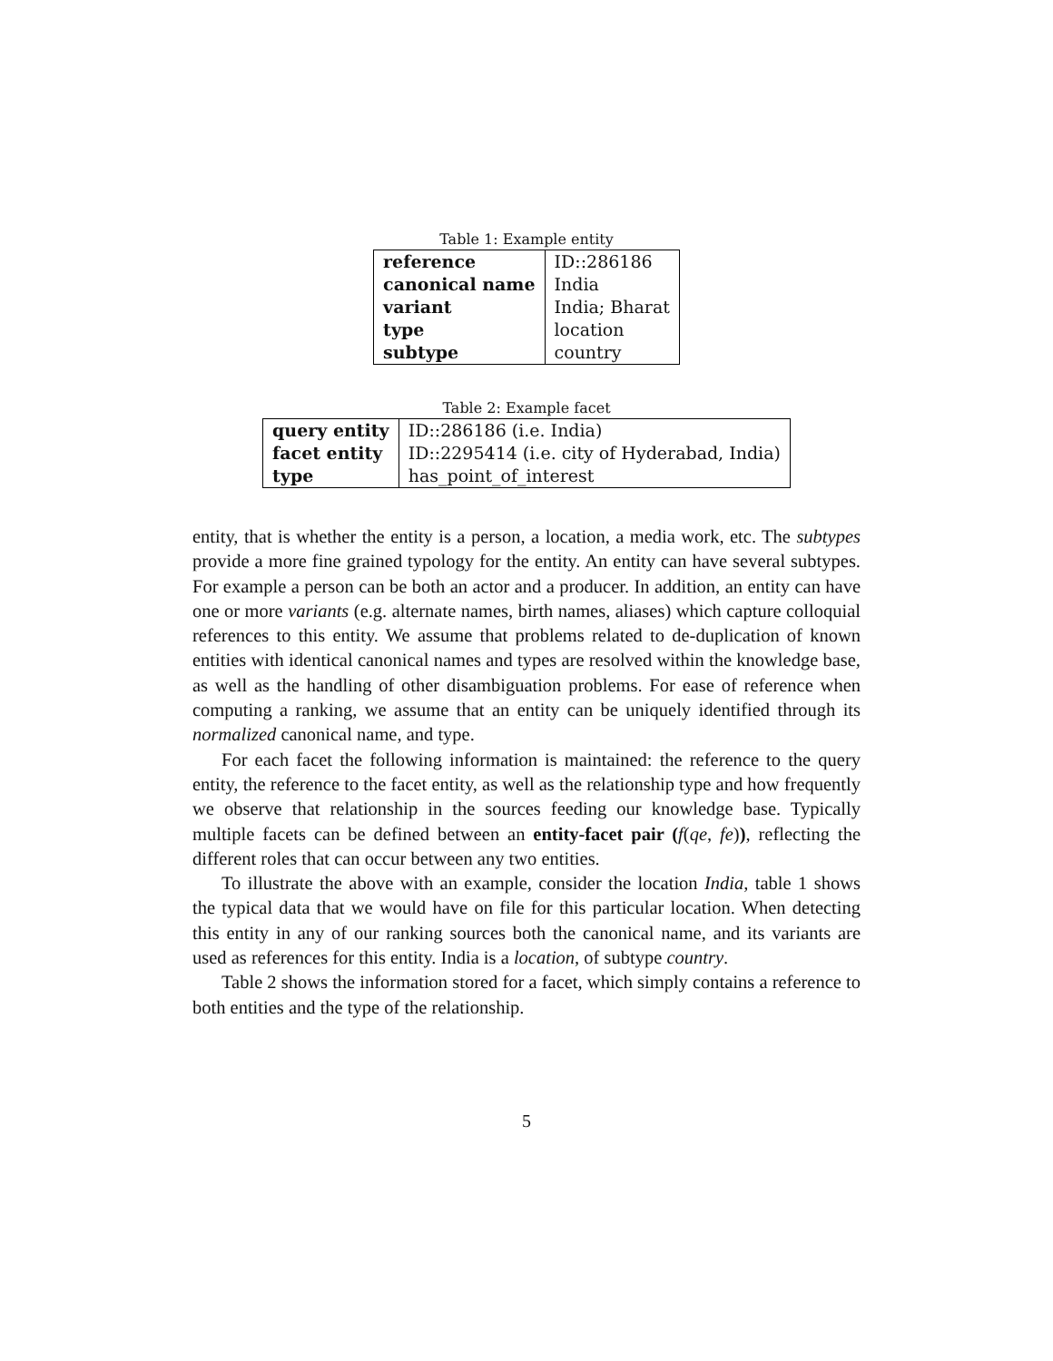Table 1: Example entity
| reference | ID::286186 |
| canonical name | India |
| variant | India; Bharat |
| type | location |
| subtype | country |
Table 2: Example facet
| query entity | ID::286186 (i.e. India) |
| facet entity | ID::2295414 (i.e. city of Hyderabad, India) |
| type | has_point_of_interest |
entity, that is whether the entity is a person, a location, a media work, etc. The subtypes provide a more fine grained typology for the entity. An entity can have several subtypes. For example a person can be both an actor and a producer. In addition, an entity can have one or more variants (e.g. alternate names, birth names, aliases) which capture colloquial references to this entity. We assume that problems related to de-duplication of known entities with identical canonical names and types are resolved within the knowledge base, as well as the handling of other disambiguation problems. For ease of reference when computing a ranking, we assume that an entity can be uniquely identified through its normalized canonical name, and type.
For each facet the following information is maintained: the reference to the query entity, the reference to the facet entity, as well as the relationship type and how frequently we observe that relationship in the sources feeding our knowledge base. Typically multiple facets can be defined between an entity-facet pair (f(qe, fe)), reflecting the different roles that can occur between any two entities.
To illustrate the above with an example, consider the location India, table 1 shows the typical data that we would have on file for this particular location. When detecting this entity in any of our ranking sources both the canonical name, and its variants are used as references for this entity. India is a location, of subtype country.
Table 2 shows the information stored for a facet, which simply contains a reference to both entities and the type of the relationship.
5